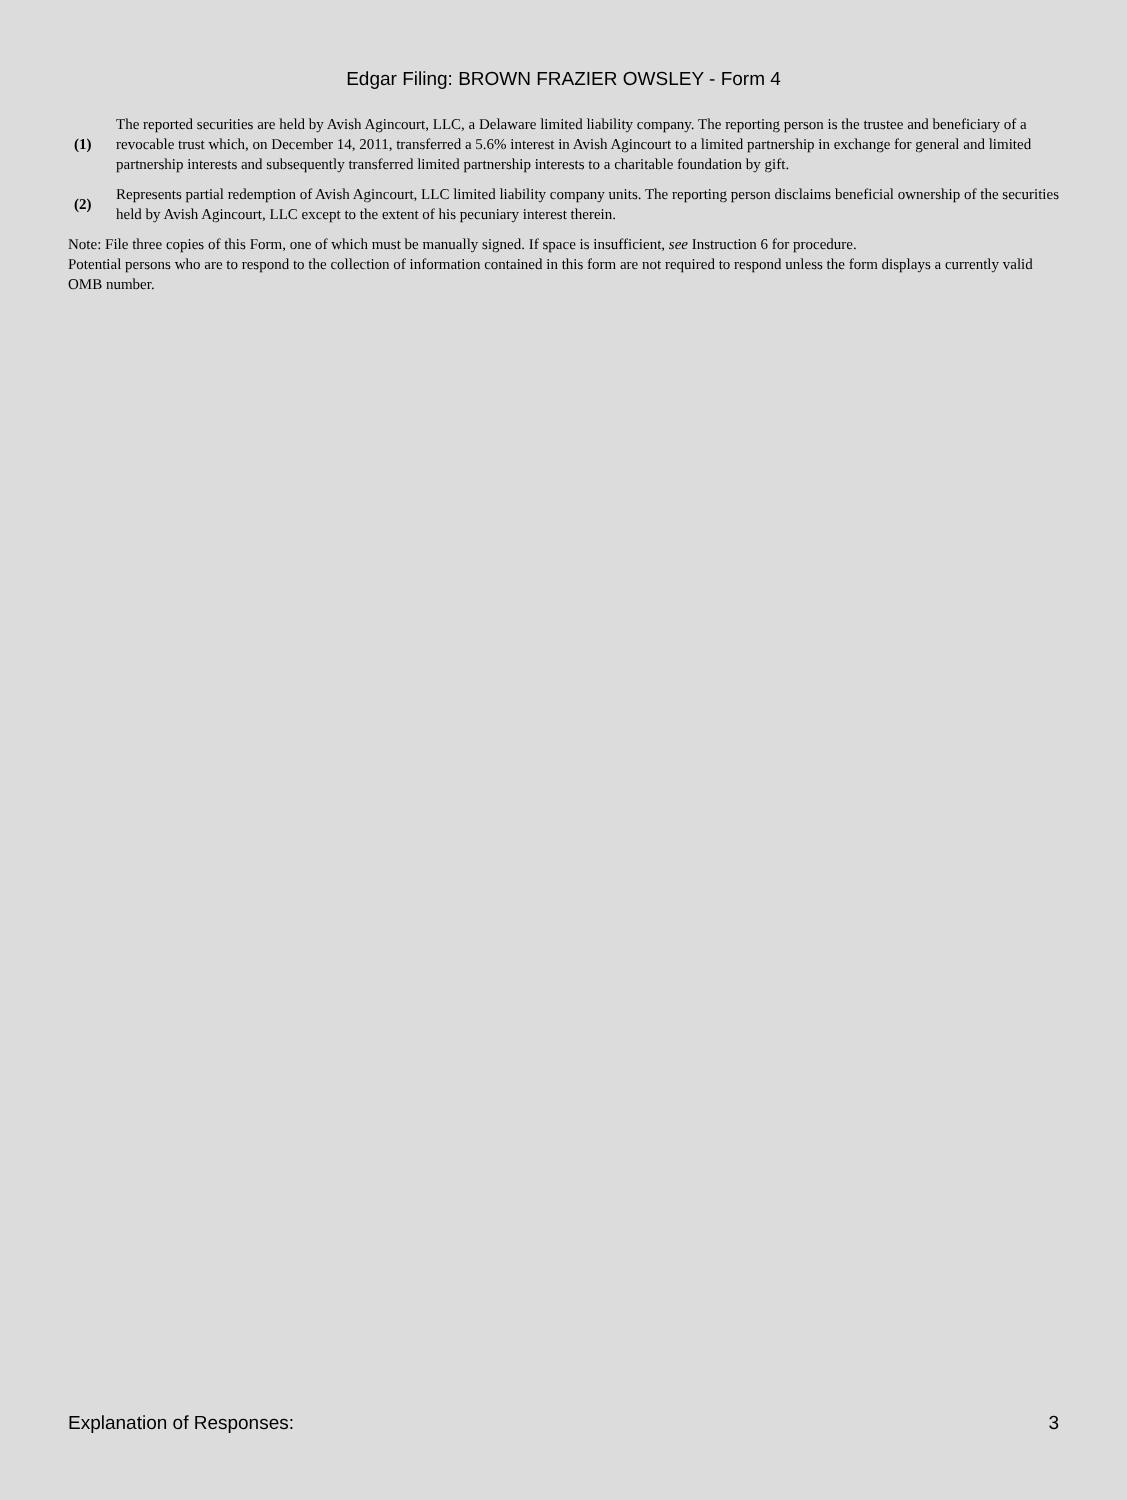Edgar Filing: BROWN FRAZIER OWSLEY - Form 4
| (1) | The reported securities are held by Avish Agincourt, LLC, a Delaware limited liability company. The reporting person is the trustee and beneficiary of a revocable trust which, on December 14, 2011, transferred a 5.6% interest in Avish Agincourt to a limited partnership in exchange for general and limited partnership interests and subsequently transferred limited partnership interests to a charitable foundation by gift. |
| (2) | Represents partial redemption of Avish Agincourt, LLC limited liability company units. The reporting person disclaims beneficial ownership of the securities held by Avish Agincourt, LLC except to the extent of his pecuniary interest therein. |
Note: File three copies of this Form, one of which must be manually signed. If space is insufficient, see Instruction 6 for procedure.
Potential persons who are to respond to the collection of information contained in this form are not required to respond unless the form displays a currently valid OMB number.
Explanation of Responses: 3